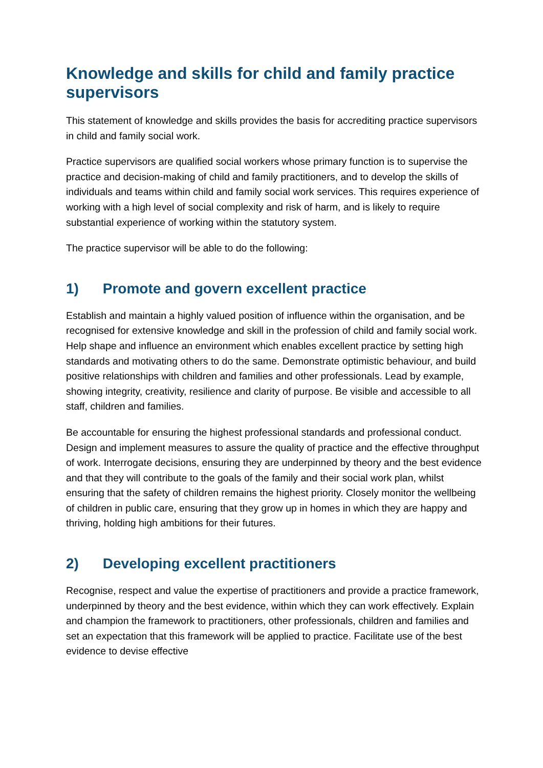Knowledge and skills for child and family practice supervisors
This statement of knowledge and skills provides the basis for accrediting practice supervisors in child and family social work.
Practice supervisors are qualified social workers whose primary function is to supervise the practice and decision-making of child and family practitioners, and to develop the skills of individuals and teams within child and family social work services. This requires experience of working with a high level of social complexity and risk of harm, and is likely to require substantial experience of working within the statutory system.
The practice supervisor will be able to do the following:
1) Promote and govern excellent practice
Establish and maintain a highly valued position of influence within the organisation, and be recognised for extensive knowledge and skill in the profession of child and family social work. Help shape and influence an environment which enables excellent practice by setting high standards and motivating others to do the same. Demonstrate optimistic behaviour, and build positive relationships with children and families and other professionals. Lead by example, showing integrity, creativity, resilience and clarity of purpose. Be visible and accessible to all staff, children and families.
Be accountable for ensuring the highest professional standards and professional conduct. Design and implement measures to assure the quality of practice and the effective throughput of work. Interrogate decisions, ensuring they are underpinned by theory and the best evidence and that they will contribute to the goals of the family and their social work plan, whilst ensuring that the safety of children remains the highest priority. Closely monitor the wellbeing of children in public care, ensuring that they grow up in homes in which they are happy and thriving, holding high ambitions for their futures.
2) Developing excellent practitioners
Recognise, respect and value the expertise of practitioners and provide a practice framework, underpinned by theory and the best evidence, within which they can work effectively. Explain and champion the framework to practitioners, other professionals, children and families and set an expectation that this framework will be applied to practice. Facilitate use of the best evidence to devise effective